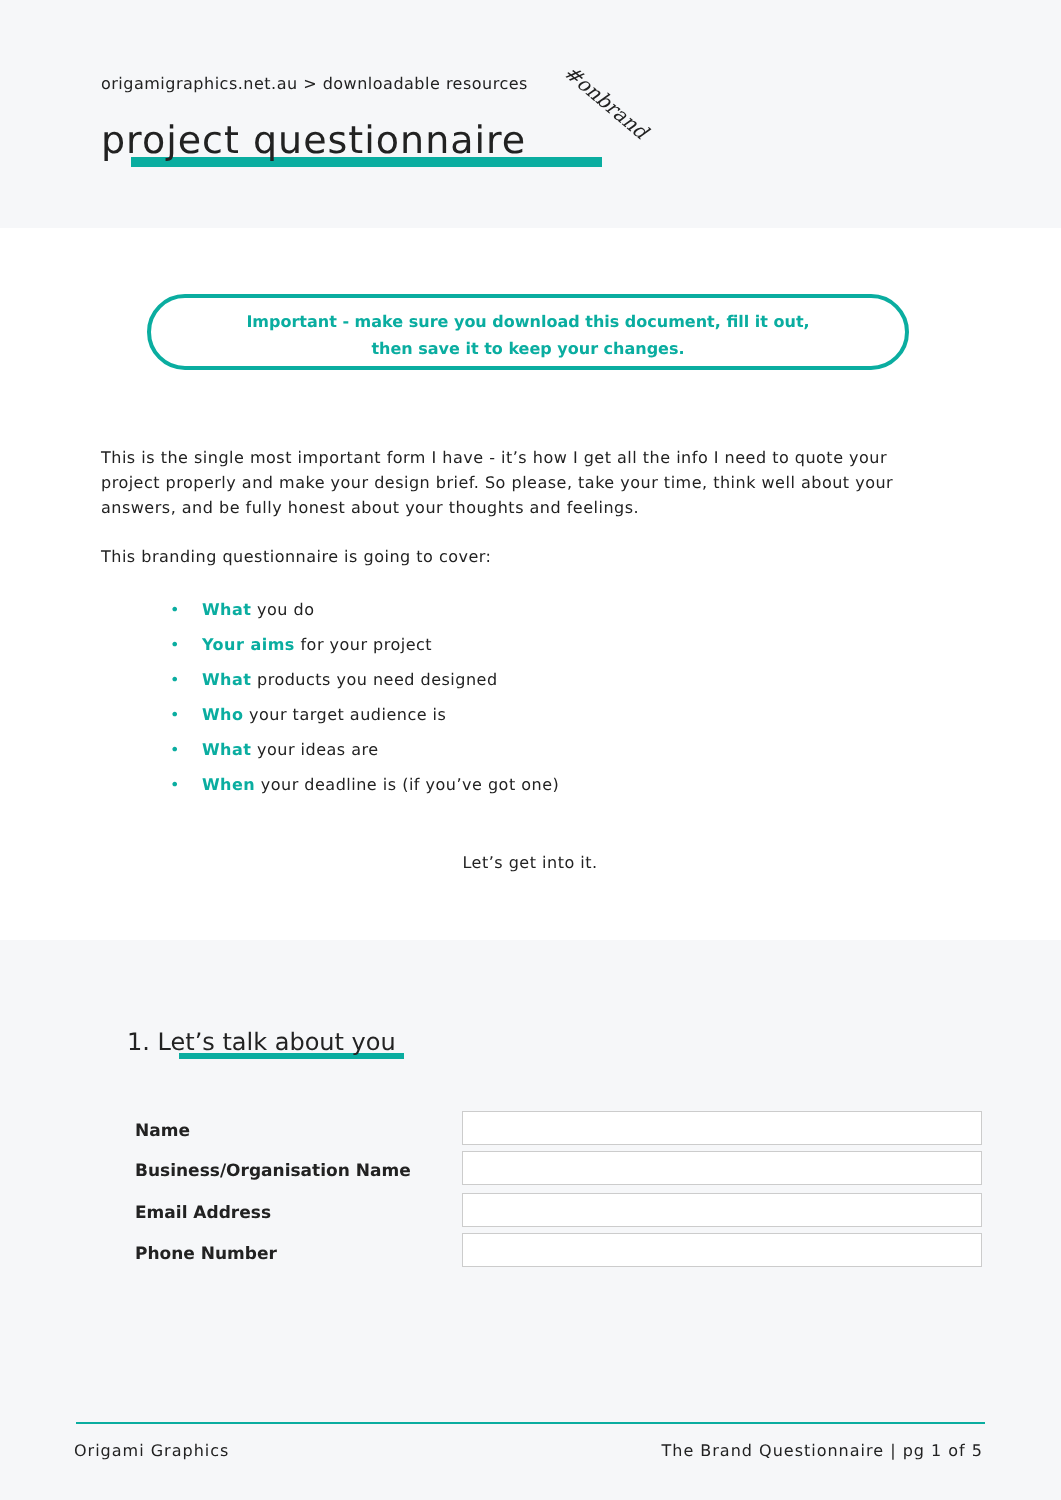origamigraphics.net.au > downloadable resources
project questionnaire
#onbrand
Important - make sure you download this document, fill it out,
then save it to keep your changes.
This is the single most important form I have - it’s how I get all the info I need to quote your project properly and make your design brief. So please, take your time, think well about your answers, and be fully honest about your thoughts and feelings.
This branding questionnaire is going to cover:
• What you do
• Your aims for your project
• What products you need designed
• Who your target audience is
• What your ideas are
• When your deadline is (if you’ve got one)
Let’s get into it.
1. Let’s talk about you
Name
Business/Organisation Name
Email Address
Phone Number
Origami Graphics
The Brand Questionnaire | pg 1 of 5